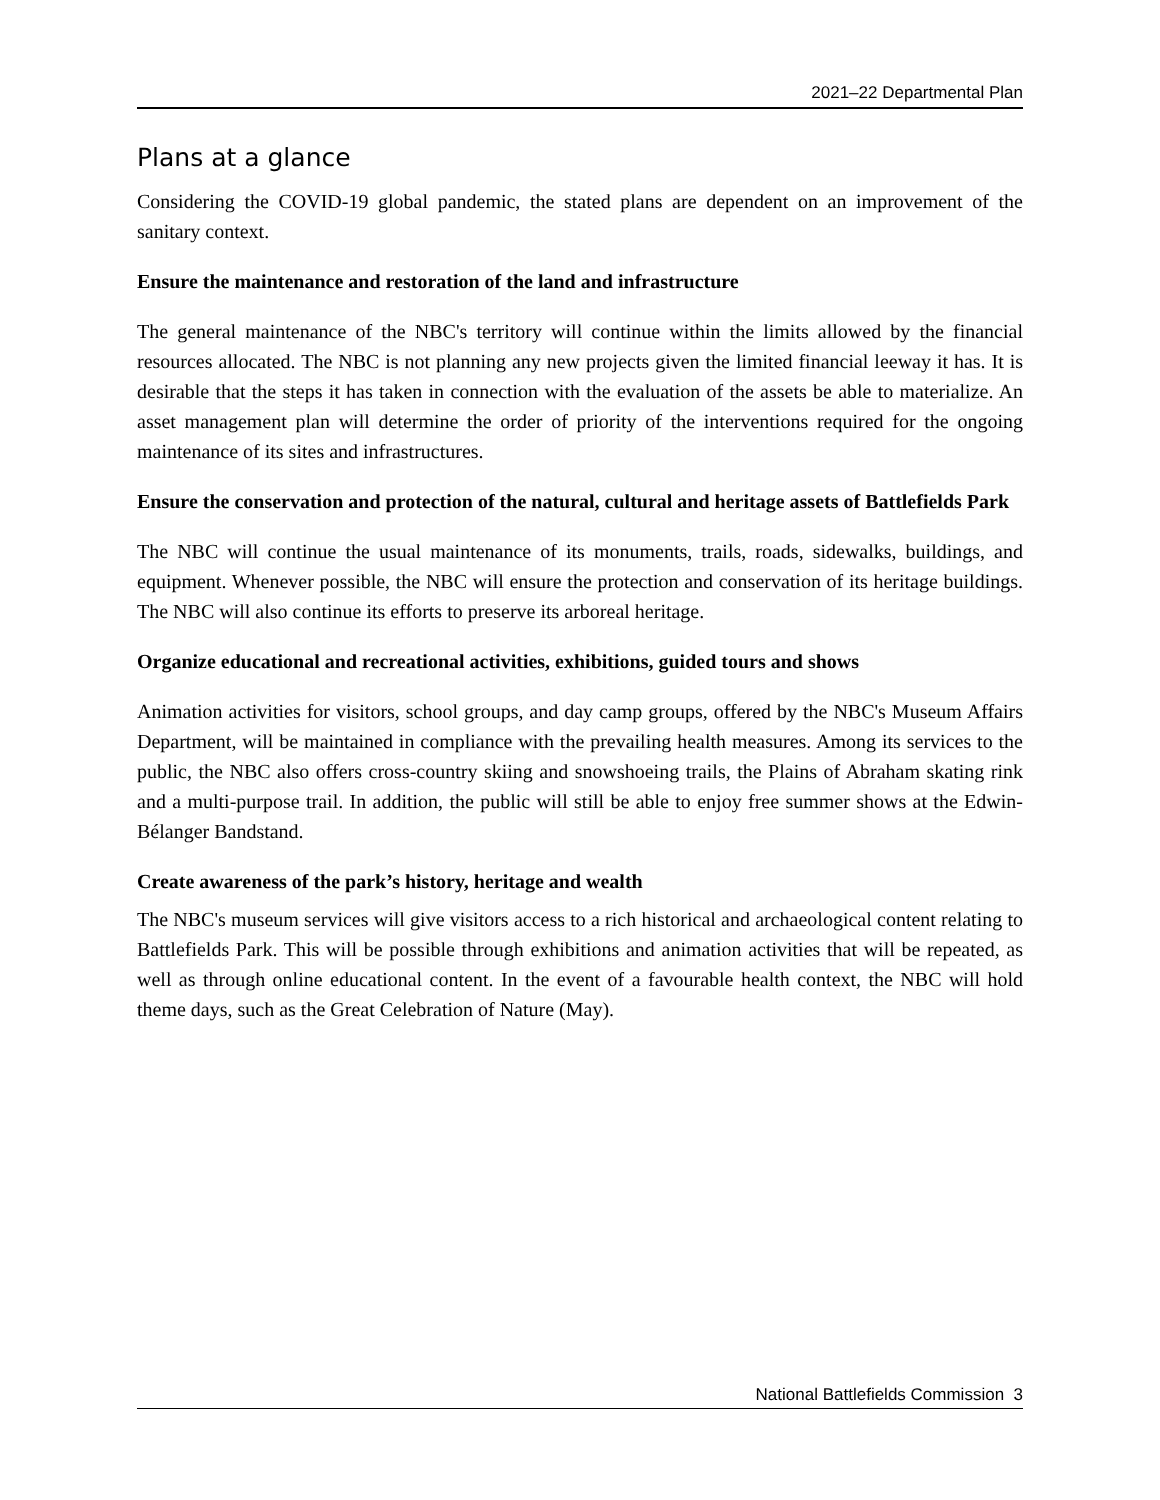2021–22 Departmental Plan
Plans at a glance
Considering the COVID-19 global pandemic, the stated plans are dependent on an improvement of the sanitary context.
Ensure the maintenance and restoration of the land and infrastructure
The general maintenance of the NBC's territory will continue within the limits allowed by the financial resources allocated. The NBC is not planning any new projects given the limited financial leeway it has. It is desirable that the steps it has taken in connection with the evaluation of the assets be able to materialize. An asset management plan will determine the order of priority of the interventions required for the ongoing maintenance of its sites and infrastructures.
Ensure the conservation and protection of the natural, cultural and heritage assets of Battlefields Park
The NBC will continue the usual maintenance of its monuments, trails, roads, sidewalks, buildings, and equipment. Whenever possible, the NBC will ensure the protection and conservation of its heritage buildings. The NBC will also continue its efforts to preserve its arboreal heritage.
Organize educational and recreational activities, exhibitions, guided tours and shows
Animation activities for visitors, school groups, and day camp groups, offered by the NBC's Museum Affairs Department, will be maintained in compliance with the prevailing health measures. Among its services to the public, the NBC also offers cross-country skiing and snowshoeing trails, the Plains of Abraham skating rink and a multi-purpose trail. In addition, the public will still be able to enjoy free summer shows at the Edwin-Bélanger Bandstand.
Create awareness of the park’s history, heritage and wealth
The NBC's museum services will give visitors access to a rich historical and archaeological content relating to Battlefields Park. This will be possible through exhibitions and animation activities that will be repeated, as well as through online educational content. In the event of a favourable health context, the NBC will hold theme days, such as the Great Celebration of Nature (May).
National Battlefields Commission 3